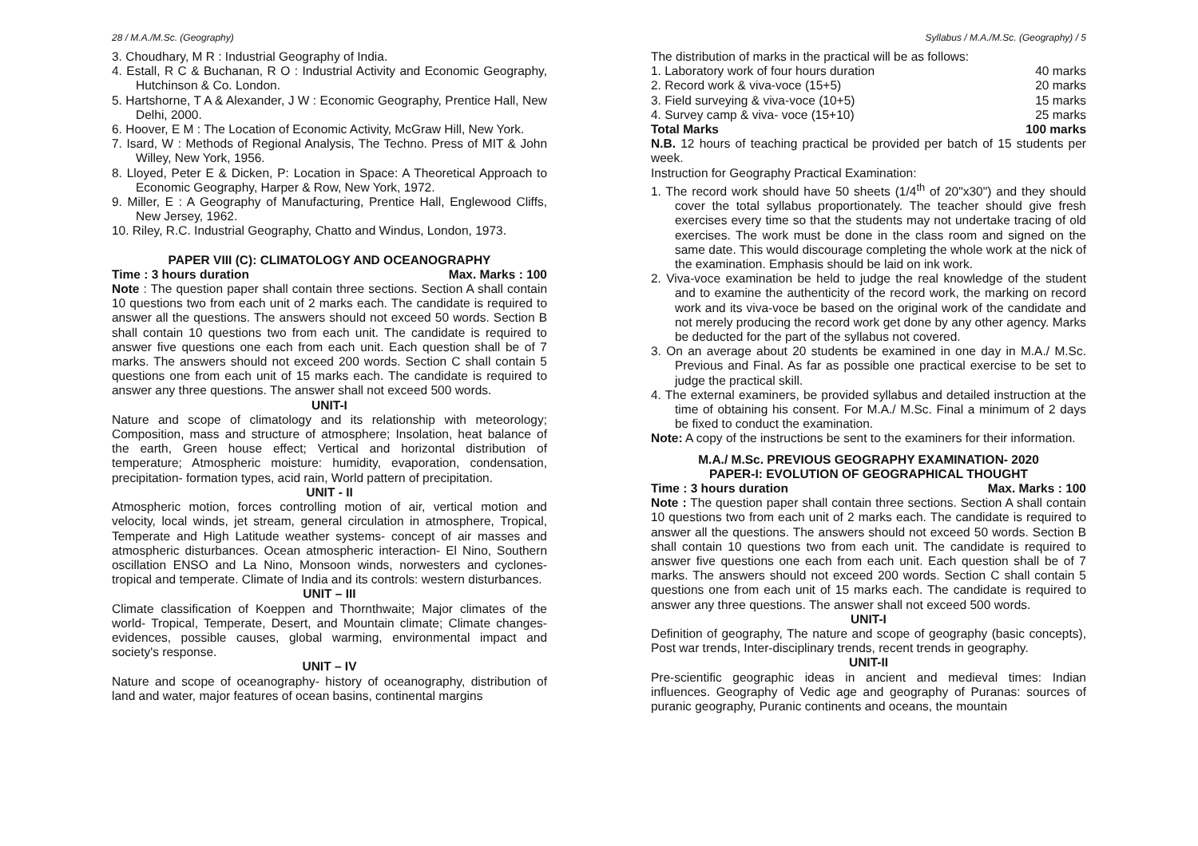28 / M.A./M.Sc. (Geography) Syllabus / M.A./M.Sc. (Geography) / 5
3. Choudhary, M R : Industrial Geography of India.
4. Estall, R C & Buchanan, R O : Industrial Activity and Economic Geography, Hutchinson & Co. London.
5. Hartshorne, T A & Alexander, J W : Economic Geography, Prentice Hall, New Delhi, 2000.
6. Hoover, E M : The Location of Economic Activity, McGraw Hill, New York.
7. Isard, W : Methods of Regional Analysis, The Techno. Press of MIT & John Willey, New York, 1956.
8. Lloyed, Peter E & Dicken, P: Location in Space: A Theoretical Approach to Economic Geography, Harper & Row, New York, 1972.
9. Miller, E : A Geography of Manufacturing, Prentice Hall, Englewood Cliffs, New Jersey, 1962.
10. Riley, R.C. Industrial Geography, Chatto and Windus, London, 1973.
PAPER VIII (C): CLIMATOLOGY AND OCEANOGRAPHY
Time : 3 hours duration Max. Marks : 100
Note : The question paper shall contain three sections. Section A shall contain 10 questions two from each unit of 2 marks each. The candidate is required to answer all the questions. The answers should not exceed 50 words. Section B shall contain 10 questions two from each unit. The candidate is required to answer five questions one each from each unit. Each question shall be of 7 marks. The answers should not exceed 200 words. Section C shall contain 5 questions one from each unit of 15 marks each. The candidate is required to answer any three questions. The answer shall not exceed 500 words.
UNIT-I
Nature and scope of climatology and its relationship with meteorology; Composition, mass and structure of atmosphere; Insolation, heat balance of the earth, Green house effect; Vertical and horizontal distribution of temperature; Atmospheric moisture: humidity, evaporation, condensation, precipitation- formation types, acid rain, World pattern of precipitation.
UNIT - II
Atmospheric motion, forces controlling motion of air, vertical motion and velocity, local winds, jet stream, general circulation in atmosphere, Tropical, Temperate and High Latitude weather systems- concept of air masses and atmospheric disturbances. Ocean atmospheric interaction- El Nino, Southern oscillation ENSO and La Nino, Monsoon winds, norwesters and cyclones- tropical and temperate. Climate of India and its controls: western disturbances.
UNIT – III
Climate classification of Koeppen and Thornthwaite; Major climates of the world- Tropical, Temperate, Desert, and Mountain climate; Climate changes- evidences, possible causes, global warming, environmental impact and society's response.
UNIT – IV
Nature and scope of oceanography- history of oceanography, distribution of land and water, major features of ocean basins, continental margins
The distribution of marks in the practical will be as follows:
1. Laboratory work of four hours duration 40 marks
2. Record work & viva-voce (15+5) 20 marks
3. Field surveying & viva-voce (10+5) 15 marks
4. Survey camp & viva- voce (15+10) 25 marks
Total Marks 100 marks
N.B. 12 hours of teaching practical be provided per batch of 15 students per week.
Instruction for Geography Practical Examination:
1. The record work should have 50 sheets (1/4<sup>th</sup> of 20"x30") and they should cover the total syllabus proportionately. The teacher should give fresh exercises every time so that the students may not undertake tracing of old exercises. The work must be done in the class room and signed on the same date. This would discourage completing the whole work at the nick of the examination. Emphasis should be laid on ink work.
2. Viva-voce examination be held to judge the real knowledge of the student and to examine the authenticity of the record work, the marking on record work and its viva-voce be based on the original work of the candidate and not merely producing the record work get done by any other agency. Marks be deducted for the part of the syllabus not covered.
3. On an average about 20 students be examined in one day in M.A./ M.Sc. Previous and Final. As far as possible one practical exercise to be set to judge the practical skill.
4. The external examiners, be provided syllabus and detailed instruction at the time of obtaining his consent. For M.A./ M.Sc. Final a minimum of 2 days be fixed to conduct the examination.
Note: A copy of the instructions be sent to the examiners for their information.
M.A./ M.Sc. PREVIOUS GEOGRAPHY EXAMINATION- 2020
PAPER-I: EVOLUTION OF GEOGRAPHICAL THOUGHT
Time : 3 hours duration Max. Marks : 100
Note : The question paper shall contain three sections. Section A shall contain 10 questions two from each unit of 2 marks each. The candidate is required to answer all the questions. The answers should not exceed 50 words. Section B shall contain 10 questions two from each unit. The candidate is required to answer five questions one each from each unit. Each question shall be of 7 marks. The answers should not exceed 200 words. Section C shall contain 5 questions one from each unit of 15 marks each. The candidate is required to answer any three questions. The answer shall not exceed 500 words.
UNIT-I
Definition of geography, The nature and scope of geography (basic concepts), Post war trends, Inter-disciplinary trends, recent trends in geography.
UNIT-II
Pre-scientific geographic ideas in ancient and medieval times: Indian influences. Geography of Vedic age and geography of Puranas: sources of puranic geography, Puranic continents and oceans, the mountain